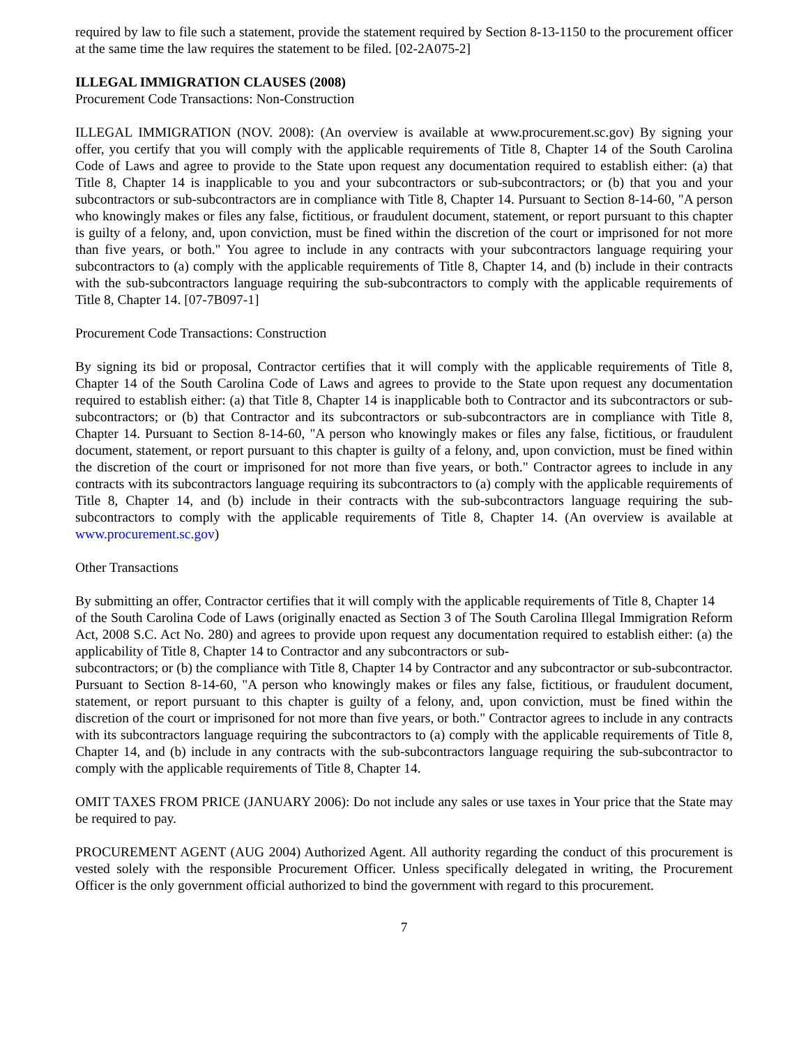required by law to file such a statement, provide the statement required by Section 8-13-1150 to the procurement officer at the same time the law requires the statement to be filed. [02-2A075-2]
ILLEGAL IMMIGRATION CLAUSES (2008)
Procurement Code Transactions: Non-Construction
ILLEGAL IMMIGRATION (NOV. 2008): (An overview is available at www.procurement.sc.gov) By signing your offer, you certify that you will comply with the applicable requirements of Title 8, Chapter 14 of the South Carolina Code of Laws and agree to provide to the State upon request any documentation required to establish either: (a) that Title 8, Chapter 14 is inapplicable to you and your subcontractors or sub-subcontractors; or (b) that you and your subcontractors or sub-subcontractors are in compliance with Title 8, Chapter 14. Pursuant to Section 8-14-60, "A person who knowingly makes or files any false, fictitious, or fraudulent document, statement, or report pursuant to this chapter is guilty of a felony, and, upon conviction, must be fined within the discretion of the court or imprisoned for not more than five years, or both." You agree to include in any contracts with your subcontractors language requiring your subcontractors to (a) comply with the applicable requirements of Title 8, Chapter 14, and (b) include in their contracts with the sub-subcontractors language requiring the sub-subcontractors to comply with the applicable requirements of Title 8, Chapter 14. [07-7B097-1]
Procurement Code Transactions: Construction
By signing its bid or proposal, Contractor certifies that it will comply with the applicable requirements of Title 8, Chapter 14 of the South Carolina Code of Laws and agrees to provide to the State upon request any documentation required to establish either: (a) that Title 8, Chapter 14 is inapplicable both to Contractor and its subcontractors or sub-subcontractors; or (b) that Contractor and its subcontractors or sub-subcontractors are in compliance with Title 8, Chapter 14. Pursuant to Section 8-14-60, "A person who knowingly makes or files any false, fictitious, or fraudulent document, statement, or report pursuant to this chapter is guilty of a felony, and, upon conviction, must be fined within the discretion of the court or imprisoned for not more than five years, or both." Contractor agrees to include in any contracts with its subcontractors language requiring its subcontractors to (a) comply with the applicable requirements of Title 8, Chapter 14, and (b) include in their contracts with the sub-subcontractors language requiring the sub-subcontractors to comply with the applicable requirements of Title 8, Chapter 14. (An overview is available at www.procurement.sc.gov)
Other Transactions
By submitting an offer, Contractor certifies that it will comply with the applicable requirements of Title 8, Chapter 14
of the South Carolina Code of Laws (originally enacted as Section 3 of The South Carolina Illegal Immigration Reform Act, 2008 S.C. Act No. 280) and agrees to provide upon request any documentation required to establish either: (a) the applicability of Title 8, Chapter 14 to Contractor and any subcontractors or sub-
subcontractors; or (b) the compliance with Title 8, Chapter 14 by Contractor and any subcontractor or sub-subcontractor. Pursuant to Section 8-14-60, "A person who knowingly makes or files any false, fictitious, or fraudulent document, statement, or report pursuant to this chapter is guilty of a felony, and, upon conviction, must be fined within the discretion of the court or imprisoned for not more than five years, or both." Contractor agrees to include in any contracts with its subcontractors language requiring the subcontractors to (a) comply with the applicable requirements of Title 8, Chapter 14, and (b) include in any contracts with the sub-subcontractors language requiring the sub-subcontractor to comply with the applicable requirements of Title 8, Chapter 14.
OMIT TAXES FROM PRICE (JANUARY 2006): Do not include any sales or use taxes in Your price that the State may be required to pay.
PROCUREMENT AGENT (AUG 2004) Authorized Agent. All authority regarding the conduct of this procurement is vested solely with the responsible Procurement Officer. Unless specifically delegated in writing, the Procurement Officer is the only government official authorized to bind the government with regard to this procurement.
7